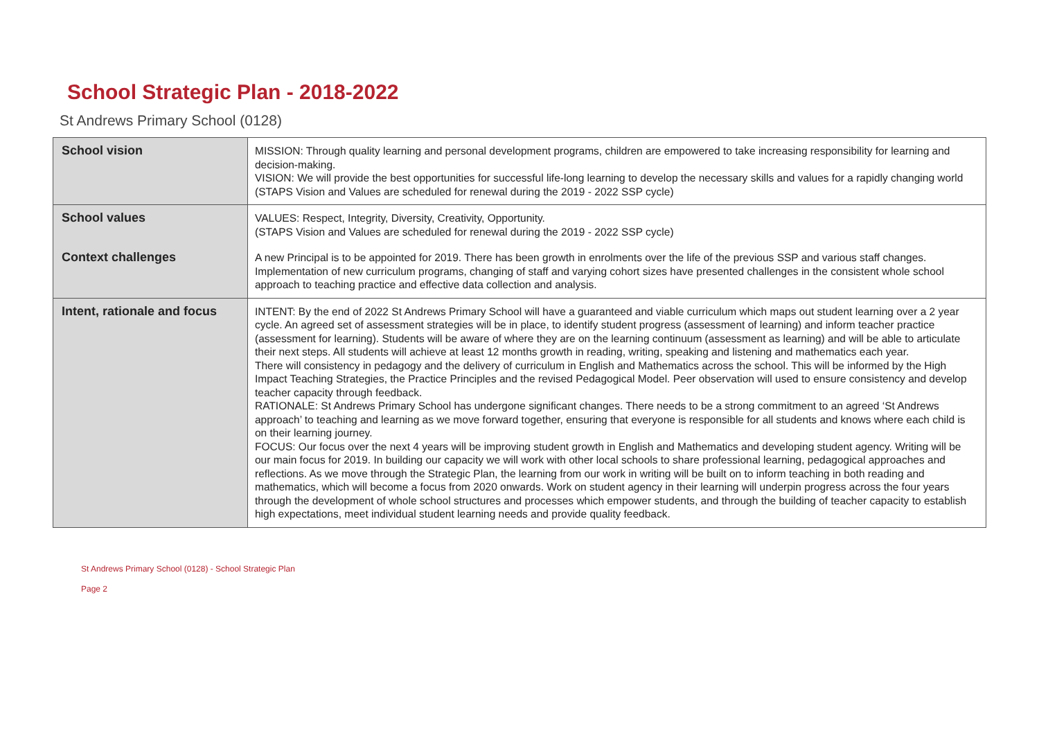School Strategic Plan - 2018-2022
St Andrews Primary School (0128)
| School vision | MISSION: Through quality learning and personal development programs, children are empowered to take increasing responsibility for learning and decision-making. VISION: We will provide the best opportunities for successful life-long learning to develop the necessary skills and values for a rapidly changing world (STAPS Vision and Values are scheduled for renewal during the 2019 - 2022 SSP cycle) |
| School values | VALUES: Respect, Integrity, Diversity, Creativity, Opportunity. (STAPS Vision and Values are scheduled for renewal during the 2019 - 2022 SSP cycle) |
| Context challenges | A new Principal is to be appointed for 2019. There has been growth in enrolments over the life of the previous SSP and various staff changes. Implementation of new curriculum programs, changing of staff and varying cohort sizes have presented challenges in the consistent whole school approach to teaching practice and effective data collection and analysis. |
| Intent, rationale and focus | INTENT: By the end of 2022 St Andrews Primary School will have a guaranteed and viable curriculum which maps out student learning over a 2 year cycle. An agreed set of assessment strategies will be in place, to identify student progress (assessment of learning) and inform teacher practice (assessment for learning). Students will be aware of where they are on the learning continuum (assessment as learning) and will be able to articulate their next steps. All students will achieve at least 12 months growth in reading, writing, speaking and listening and mathematics each year. There will consistency in pedagogy and the delivery of curriculum in English and Mathematics across the school. This will be informed by the High Impact Teaching Strategies, the Practice Principles and the revised Pedagogical Model. Peer observation will used to ensure consistency and develop teacher capacity through feedback. RATIONALE: St Andrews Primary School has undergone significant changes. There needs to be a strong commitment to an agreed ‘St Andrews approach’ to teaching and learning as we move forward together, ensuring that everyone is responsible for all students and knows where each child is on their learning journey. FOCUS: Our focus over the next 4 years will be improving student growth in English and Mathematics and developing student agency. Writing will be our main focus for 2019. In building our capacity we will work with other local schools to share professional learning, pedagogical approaches and reflections. As we move through the Strategic Plan, the learning from our work in writing will be built on to inform teaching in both reading and mathematics, which will become a focus from 2020 onwards. Work on student agency in their learning will underpin progress across the four years through the development of whole school structures and processes which empower students, and through the building of teacher capacity to establish high expectations, meet individual student learning needs and provide quality feedback. |
St Andrews Primary School (0128) - School Strategic Plan
Page 2